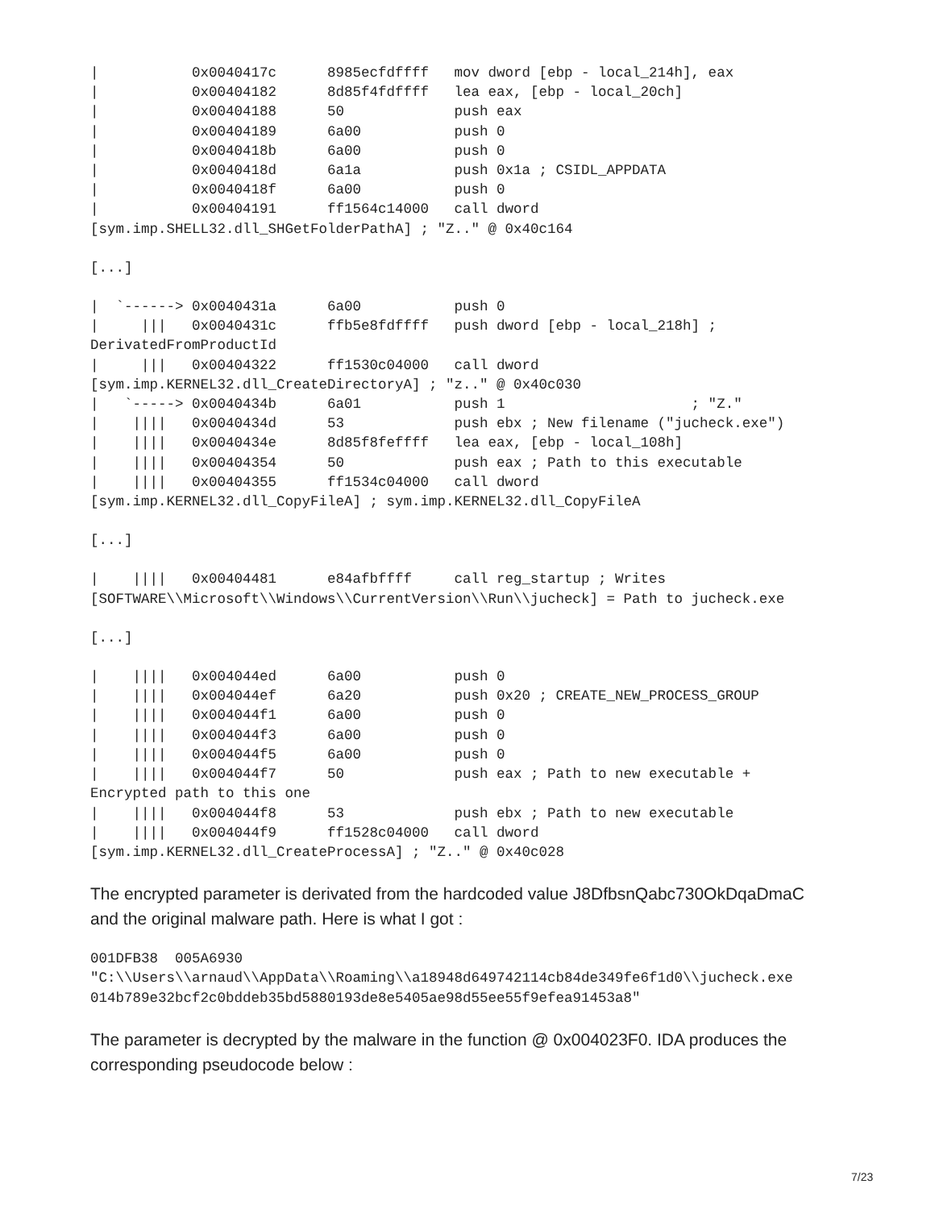|           0x0040417c      8985ecfdffff   mov dword [ebp - local_214h], eax
|           0x00404182      8d85f4fdffff   lea eax, [ebp - local_20ch]
|           0x00404188      50             push eax
|           0x00404189      6a00           push 0
|           0x0040418b      6a00           push 0
|           0x0040418d      6a1a           push 0x1a ; CSIDL_APPDATA
|           0x0040418f      6a00           push 0
|           0x00404191      ff1564c14000   call dword
[sym.imp.SHELL32.dll_SHGetFolderPathA] ; "Z.." @ 0x40c164
[...]
|  `------> 0x0040431a      6a00           push 0
|     |||   0x0040431c      ffb5e8fdffff   push dword [ebp - local_218h] ;
DerivatedFromProductId
|     |||   0x00404322      ff1530c04000   call dword
[sym.imp.KERNEL32.dll_CreateDirectoryA] ; "z.." @ 0x40c030
|   `-----> 0x0040434b      6a01           push 1                      ; "Z."
|    ||||   0x0040434d      53             push ebx ; New filename ("jucheck.exe")
|    ||||   0x0040434e      8d85f8feffff   lea eax, [ebp - local_108h]
|    ||||   0x00404354      50             push eax ; Path to this executable
|    ||||   0x00404355      ff1534c04000   call dword
[sym.imp.KERNEL32.dll_CopyFileA] ; sym.imp.KERNEL32.dll_CopyFileA
[...]
|    ||||   0x00404481      e84afbffff     call reg_startup ; Writes
[SOFTWARE\\Microsoft\\Windows\\CurrentVersion\\Run\\jucheck] = Path to jucheck.exe
[...]
|    ||||   0x004044ed      6a00           push 0
|    ||||   0x004044ef      6a20           push 0x20 ; CREATE_NEW_PROCESS_GROUP
|    ||||   0x004044f1      6a00           push 0
|    ||||   0x004044f3      6a00           push 0
|    ||||   0x004044f5      6a00           push 0
|    ||||   0x004044f7      50             push eax ; Path to new executable +
Encrypted path to this one
|    ||||   0x004044f8      53             push ebx ; Path to new executable
|    ||||   0x004044f9      ff1528c04000   call dword
[sym.imp.KERNEL32.dll_CreateProcessA] ; "Z.." @ 0x40c028
The encrypted parameter is derivated from the hardcoded value J8DfbsnQabc730OkDqaDmaC and the original malware path. Here is what I got :
001DFB38  005A6930
"C:\\Users\\arnaud\\AppData\\Roaming\\a18948d649742114cb84de349fe6f1d0\\jucheck.exe
014b789e32bcf2c0bddeb35bd5880193de8e5405ae98d55ee55f9efea91453a8"
The parameter is decrypted by the malware in the function @ 0x004023F0. IDA produces the corresponding pseudocode below :
7/23